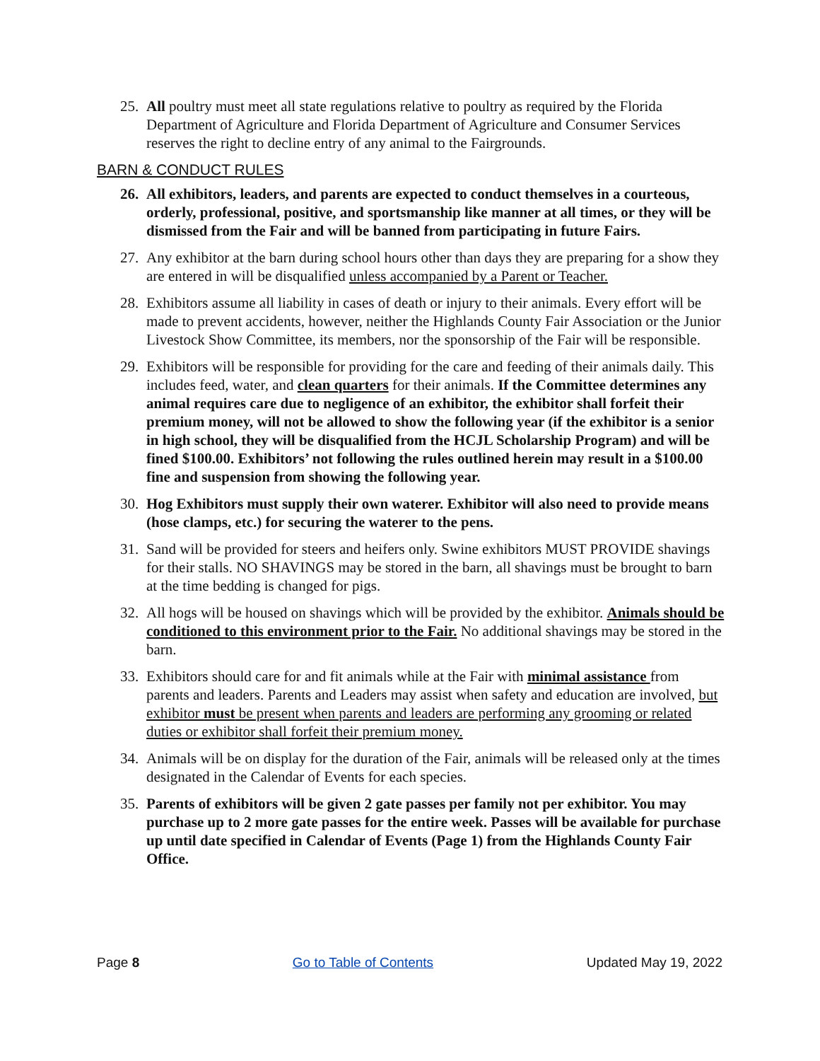25. All poultry must meet all state regulations relative to poultry as required by the Florida Department of Agriculture and Florida Department of Agriculture and Consumer Services reserves the right to decline entry of any animal to the Fairgrounds.
BARN & CONDUCT RULES
26. All exhibitors, leaders, and parents are expected to conduct themselves in a courteous, orderly, professional, positive, and sportsmanship like manner at all times, or they will be dismissed from the Fair and will be banned from participating in future Fairs.
27. Any exhibitor at the barn during school hours other than days they are preparing for a show they are entered in will be disqualified unless accompanied by a Parent or Teacher.
28. Exhibitors assume all liability in cases of death or injury to their animals. Every effort will be made to prevent accidents, however, neither the Highlands County Fair Association or the Junior Livestock Show Committee, its members, nor the sponsorship of the Fair will be responsible.
29. Exhibitors will be responsible for providing for the care and feeding of their animals daily. This includes feed, water, and clean quarters for their animals. If the Committee determines any animal requires care due to negligence of an exhibitor, the exhibitor shall forfeit their premium money, will not be allowed to show the following year (if the exhibitor is a senior in high school, they will be disqualified from the HCJL Scholarship Program) and will be fined $100.00. Exhibitors’ not following the rules outlined herein may result in a $100.00 fine and suspension from showing the following year.
30. Hog Exhibitors must supply their own waterer. Exhibitor will also need to provide means (hose clamps, etc.) for securing the waterer to the pens.
31. Sand will be provided for steers and heifers only. Swine exhibitors MUST PROVIDE shavings for their stalls. NO SHAVINGS may be stored in the barn, all shavings must be brought to barn at the time bedding is changed for pigs.
32. All hogs will be housed on shavings which will be provided by the exhibitor. Animals should be conditioned to this environment prior to the Fair. No additional shavings may be stored in the barn.
33. Exhibitors should care for and fit animals while at the Fair with minimal assistance from parents and leaders. Parents and Leaders may assist when safety and education are involved, but exhibitor must be present when parents and leaders are performing any grooming or related duties or exhibitor shall forfeit their premium money.
34. Animals will be on display for the duration of the Fair, animals will be released only at the times designated in the Calendar of Events for each species.
35. Parents of exhibitors will be given 2 gate passes per family not per exhibitor. You may purchase up to 2 more gate passes for the entire week. Passes will be available for purchase up until date specified in Calendar of Events (Page 1) from the Highlands County Fair Office.
Page 8 Go to Table of Contents Updated May 19, 2022